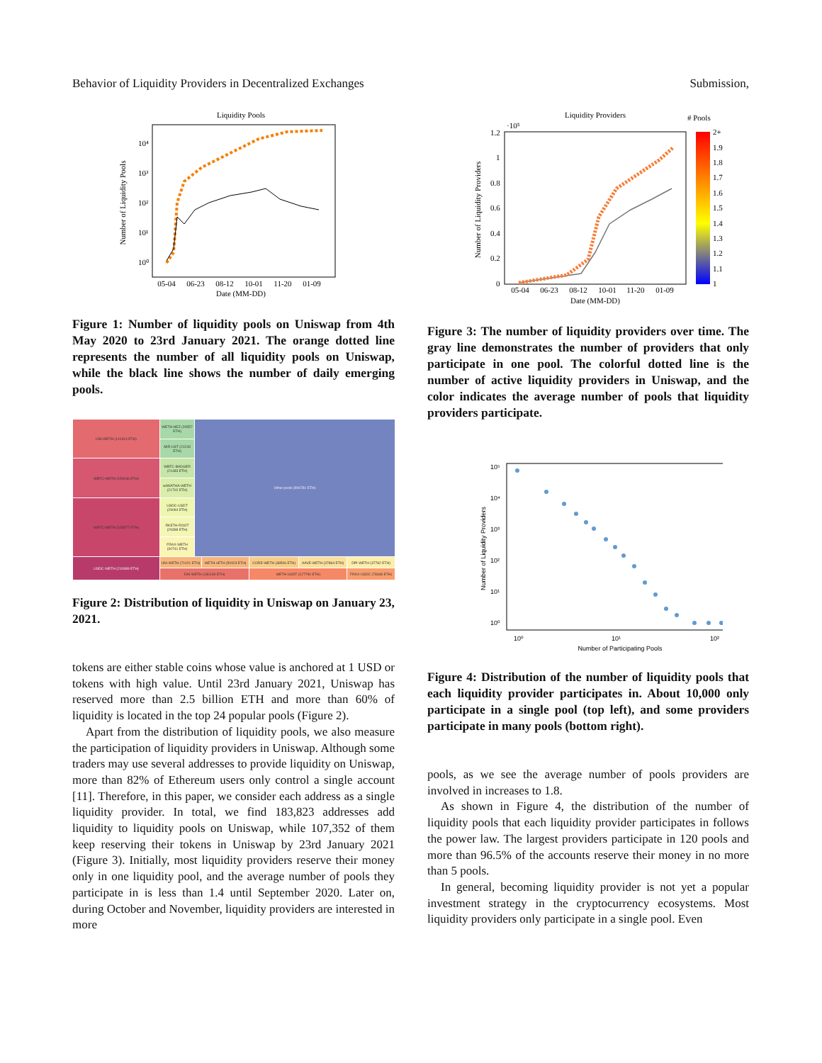Behavior of Liquidity Providers in Decentralized Exchanges Submission,
Liquidity Pools
10⁴
10³
10²
10¹
10⁰
05-04
06-23
08-12
10-01
11-20
01-09
Date (MM-DD)
Number of Liquidity Pools
Figure 1: Number of liquidity pools on Uniswap from 4th May 2020 to 23rd January 2021. The orange dotted line represents the number of all liquidity pools on Uniswap, while the black line shows the number of daily emerging pools.
| UNI-WETH (141314 ETH) | WETH-HEZ (20557 ETH) | Other pools (996781 ETH) | | | | |
| | MIR-UST (21243 ETH) | | | | | |
| WBTC-WETH (150046 ETH) | WBTC-BADGER (21483 ETH) | | | | | |
| | wANATHA-WETH (21702 ETH) | | | | | |
| WBTC-WETH (165577 ETH) | USDC-USDT (29094 ETH) | | | | | |
| | RKETH-ROOT (29398 ETH) | | | | | |
| | FRAX-WETH (30741 ETH) | | | | | |
| USDC-WETH (210989 ETH) | UNI-WETH (71021 ETH) | | WETH-sETH (50923 ETH) | CORE-WETH (38506 ETH) | AAVE-WETH (37884 ETH) | DPI-WETH (37782 ETH) |
| | DAI-WETH (130139 ETH) | | | WETH-USDT (127790 ETH) | | FRAX-USDC (78348 ETH) |
Figure 2: Distribution of liquidity in Uniswap on January 23, 2021.
tokens are either stable coins whose value is anchored at 1 USD or tokens with high value. Until 23rd January 2021, Uniswap has reserved more than 2.5 billion ETH and more than 60% of liquidity is located in the top 24 popular pools (Figure 2).
Apart from the distribution of liquidity pools, we also measure the participation of liquidity providers in Uniswap. Although some traders may use several addresses to provide liquidity on Uniswap, more than 82% of Ethereum users only control a single account [11]. Therefore, in this paper, we consider each address as a single liquidity provider. In total, we find 183,823 addresses add liquidity to liquidity pools on Uniswap, while 107,352 of them keep reserving their tokens in Uniswap by 23rd January 2021 (Figure 3). Initially, most liquidity providers reserve their money only in one liquidity pool, and the average number of pools they participate in is less than 1.4 until September 2020. Later on, during October and November, liquidity providers are interested in more
Liquidity Providers
# Pools
·10⁵
2+
1.9
1.8
1.7
1.6
1.5
1.4
1.3
1.2
1.1
1
1.2
1
0.8
0.6
0.4
0.2
0
05-04
06-23
08-12
10-01
11-20
01-09
Date (MM-DD)
Number of Liquidity Providers
Figure 3: The number of liquidity providers over time. The gray line demonstrates the number of providers that only participate in one pool. The colorful dotted line is the number of active liquidity providers in Uniswap, and the color indicates the average number of pools that liquidity providers participate.
10⁵
10⁴
10³
10²
10¹
10⁰
10⁰
10¹
10²
Number of Participating Pools
Number of Liquidity Providers
Figure 4: Distribution of the number of liquidity pools that each liquidity provider participates in. About 10,000 only participate in a single pool (top left), and some providers participate in many pools (bottom right).
pools, as we see the average number of pools providers are involved in increases to 1.8.
As shown in Figure 4, the distribution of the number of liquidity pools that each liquidity provider participates in follows the power law. The largest providers participate in 120 pools and more than 96.5% of the accounts reserve their money in no more than 5 pools.
In general, becoming liquidity provider is not yet a popular investment strategy in the cryptocurrency ecosystems. Most liquidity providers only participate in a single pool. Even